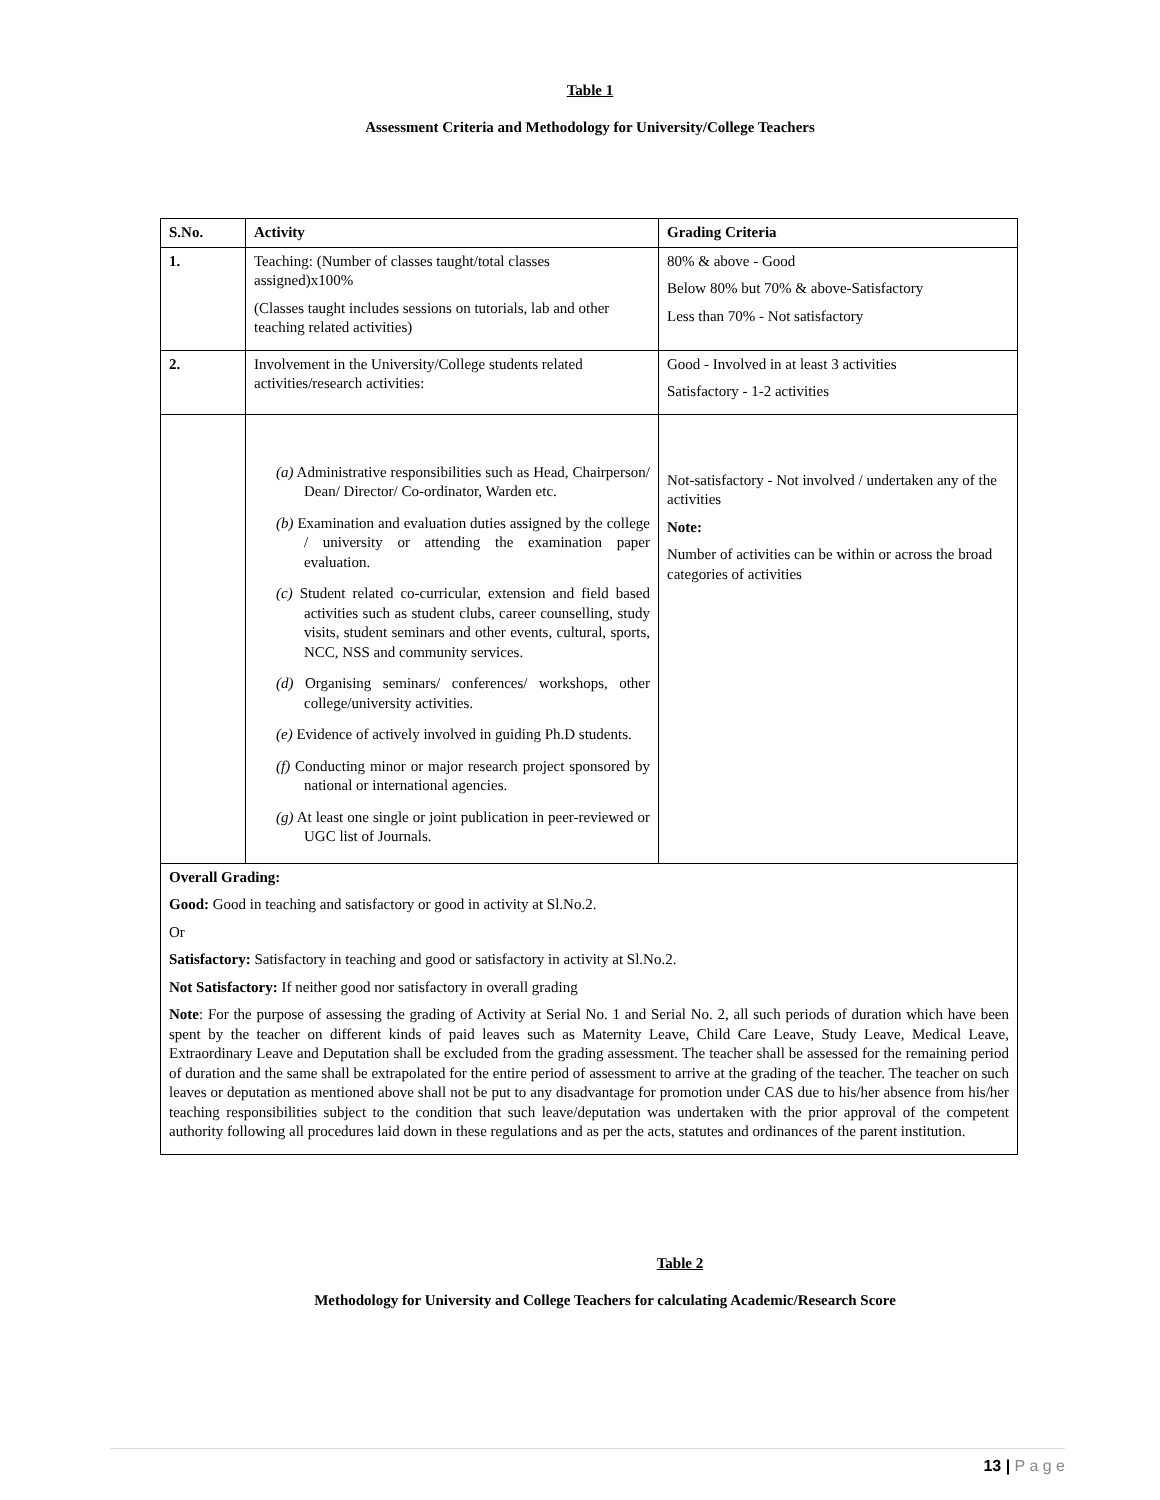Table 1
Assessment Criteria and Methodology for University/College Teachers
| S.No. | Activity | Grading Criteria |
| --- | --- | --- |
| 1. | Teaching: (Number of classes taught/total classes assigned)x100% (Classes taught includes sessions on tutorials, lab and other teaching related activities) | 80% & above - Good Below 80% but 70% & above-Satisfactory Less than 70% - Not satisfactory |
| 2. | Involvement in the University/College students related activities/research activities: | Good - Involved in at least 3 activities Satisfactory - 1-2 activities |
| | (a) Administrative responsibilities such as Head, Chairperson/ Dean/ Director/ Co-ordinator, Warden etc. (b) Examination and evaluation duties assigned by the college / university or attending the examination paper evaluation. (c) Student related co-curricular, extension and field based activities such as student clubs, career counselling, study visits, student seminars and other events, cultural, sports, NCC, NSS and community services. (d) Organising seminars/ conferences/ workshops, other college/university activities. (e) Evidence of actively involved in guiding Ph.D students. (f) Conducting minor or major research project sponsored by national or international agencies. (g) At least one single or joint publication in peer-reviewed or UGC list of Journals. | Not-satisfactory - Not involved / undertaken any of the activities Note: Number of activities can be within or across the broad categories of activities |
| Overall Grading: Good: Good in teaching and satisfactory or good in activity at Sl.No.2. Or Satisfactory: Satisfactory in teaching and good or satisfactory in activity at Sl.No.2. Not Satisfactory: If neither good nor satisfactory in overall grading Note : For the purpose of assessing the grading of Activity at Serial No. 1 and Serial No. 2, all such periods of duration which have been spent by the teacher on different kinds of paid leaves such as Maternity Leave, Child Care Leave, Study Leave, Medical Leave, Extraordinary Leave and Deputation shall be excluded from the grading assessment. The teacher shall be assessed for the remaining period of duration and the same shall be extrapolated for the entire period of assessment to arrive at the grading of the teacher. The teacher on such leaves or deputation as mentioned above shall not be put to any disadvantage for promotion under CAS due to his/her absence from his/her teaching responsibilities subject to the condition that such leave/deputation was undertaken with the prior approval of the competent authority following all procedures laid down in these regulations and as per the acts, statutes and ordinances of the parent institution. | | |
Table 2
Methodology for University and College Teachers for calculating Academic/Research Score
13 | P a g e